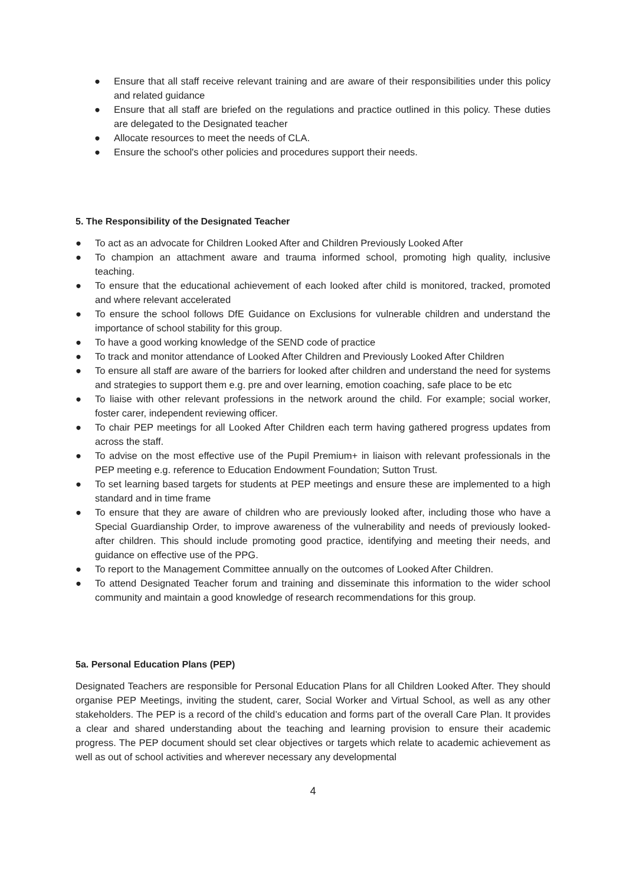● Ensure that all staff receive relevant training and are aware of their responsibilities under this policy and related guidance
● Ensure that all staff are briefed on the regulations and practice outlined in this policy. These duties are delegated to the Designated teacher
● Allocate resources to meet the needs of CLA.
● Ensure the school's other policies and procedures support their needs.
5. The Responsibility of the Designated Teacher
● To act as an advocate for Children Looked After and Children Previously Looked After
● To champion an attachment aware and trauma informed school, promoting high quality, inclusive teaching.
● To ensure that the educational achievement of each looked after child is monitored, tracked, promoted and where relevant accelerated
● To ensure the school follows DfE Guidance on Exclusions for vulnerable children and understand the importance of school stability for this group.
● To have a good working knowledge of the SEND code of practice
● To track and monitor attendance of Looked After Children and Previously Looked After Children
● To ensure all staff are aware of the barriers for looked after children and understand the need for systems and strategies to support them e.g. pre and over learning, emotion coaching, safe place to be etc
● To liaise with other relevant professions in the network around the child. For example; social worker, foster carer, independent reviewing officer.
● To chair PEP meetings for all Looked After Children each term having gathered progress updates from across the staff.
● To advise on the most effective use of the Pupil Premium+ in liaison with relevant professionals in the PEP meeting e.g. reference to Education Endowment Foundation; Sutton Trust.
● To set learning based targets for students at PEP meetings and ensure these are implemented to a high standard and in time frame
● To ensure that they are aware of children who are previously looked after, including those who have a Special Guardianship Order, to improve awareness of the vulnerability and needs of previously looked-after children. This should include promoting good practice, identifying and meeting their needs, and guidance on effective use of the PPG.
● To report to the Management Committee annually on the outcomes of Looked After Children.
● To attend Designated Teacher forum and training and disseminate this information to the wider school community and maintain a good knowledge of research recommendations for this group.
5a. Personal Education Plans (PEP)
Designated Teachers are responsible for Personal Education Plans for all Children Looked After. They should organise PEP Meetings, inviting the student, carer, Social Worker and Virtual School, as well as any other stakeholders. The PEP is a record of the child’s education and forms part of the overall Care Plan. It provides a clear and shared understanding about the teaching and learning provision to ensure their academic progress. The PEP document should set clear objectives or targets which relate to academic achievement as well as out of school activities and wherever necessary any developmental
4